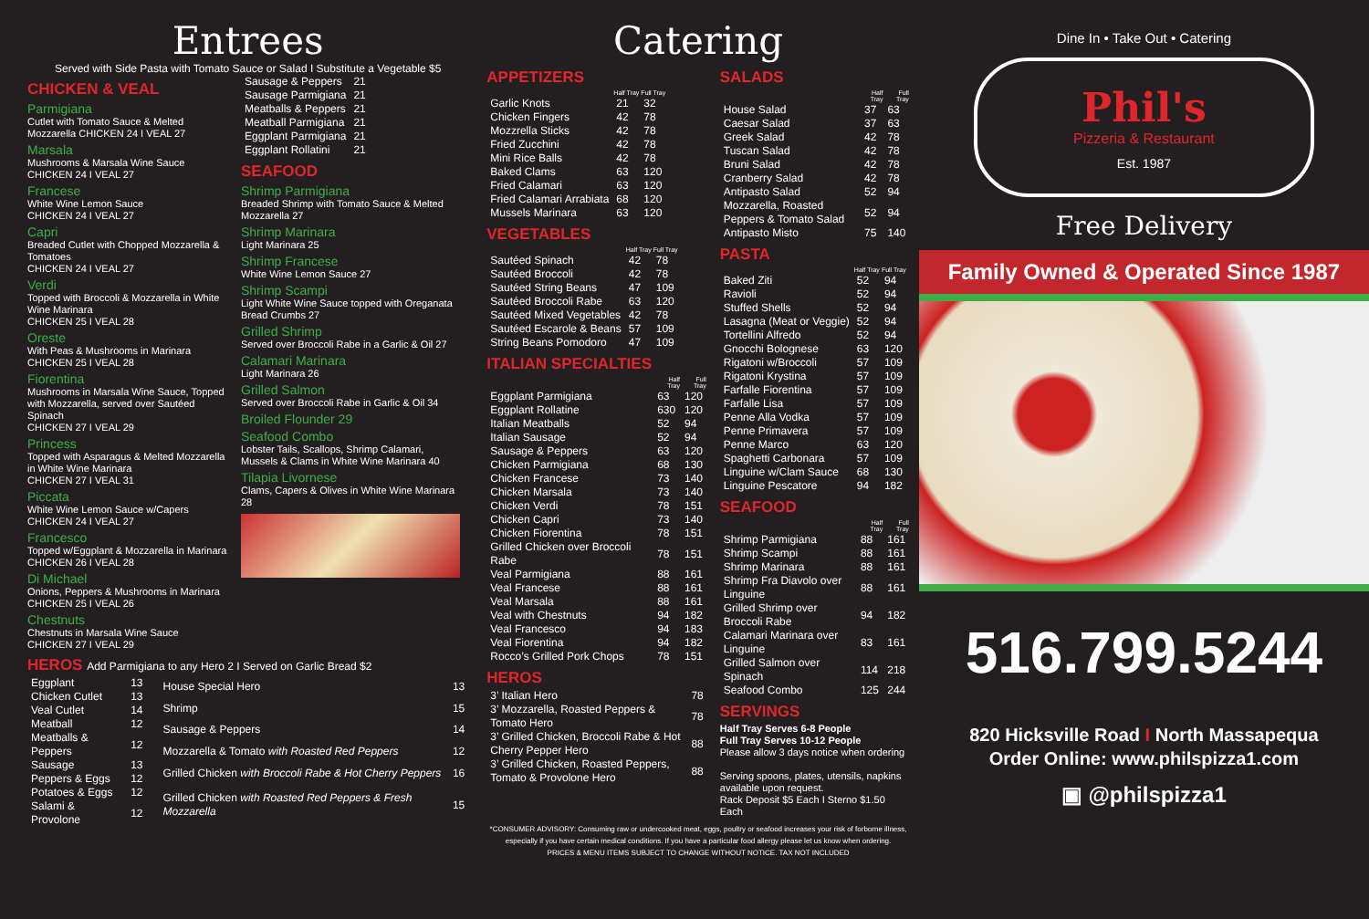Entrees
Served with Side Pasta with Tomato Sauce or Salad I Substitute a Vegetable $5
CHICKEN & VEAL
Parmigiana
Cutlet with Tomato Sauce & Melted Mozzarella CHICKEN 24 I VEAL 27
Marsala
Mushrooms & Marsala Wine Sauce
CHICKEN 24 I VEAL 27
Francese
White Wine Lemon Sauce
CHICKEN 24 I VEAL 27
Capri
Breaded Cutlet with Chopped Mozzarella & Tomatoes
CHICKEN 24 I VEAL 27
Verdi
Topped with Broccoli & Mozzarella in White Wine Marinara
CHICKEN 25 I VEAL 28
Oreste
With Peas & Mushrooms in Marinara
CHICKEN 25 I VEAL 28
Fiorentina
Mushrooms in Marsala Wine Sauce, Topped with Mozzarella, served over Sautéed Spinach
CHICKEN 27 I VEAL 29
Princess
Topped with Asparagus & Melted Mozzarella in White Wine Marinara
CHICKEN 27 I VEAL 31
Piccata
White Wine Lemon Sauce w/Capers
CHICKEN 24 I VEAL 27
Francesco
Topped w/Eggplant & Mozzarella in Marinara
CHICKEN 26 I VEAL 28
Di Michael
Onions, Peppers & Mushrooms in Marinara
CHICKEN 25 I VEAL 26
Chestnuts
Chestnuts in Marsala Wine Sauce
CHICKEN 27 I VEAL 29
| Sausage & Peppers | 21 |
| Sausage Parmigiana | 21 |
| Meatballs & Peppers | 21 |
| Meatball Parmigiana | 21 |
| Eggplant Parmigiana | 21 |
| Eggplant Rollatini | 21 |
SEAFOOD
Shrimp Parmigiana
Breaded Shrimp with Tomato Sauce & Melted Mozzarella 27
Shrimp Marinara
Light Marinara 25
Shrimp Francese
White Wine Lemon Sauce 27
Shrimp Scampi
Light White Wine Sauce topped with Oreganata Bread Crumbs 27
Grilled Shrimp
Served over Broccoli Rabe in a Garlic & Oil 27
Calamari Marinara
Light Marinara 26
Grilled Salmon
Served over Broccoli Rabe in Garlic & Oil 34
Broiled Flounder 29
Seafood Combo
Lobster Tails, Scallops, Shrimp Calamari, Mussels & Clams in White Wine Marinara 40
Tilapia Livornese
Clams, Capers & Olives in White Wine Marinara 28
HEROS Add Parmigiana to any Hero 2 I Served on Garlic Bread $2
| Eggplant | 13 |
| Chicken Cutlet | 13 |
| Veal Cutlet | 14 |
| Meatball | 12 |
| Meatballs & Peppers | 12 |
| Sausage | 13 |
| Peppers & Eggs | 12 |
| Potatoes & Eggs | 12 |
| Salami & Provolone | 12 |
| House Special Hero | 13 |
| Shrimp | 15 |
| Sausage & Peppers | 14 |
| Mozzarella & Tomato with Roasted Red Peppers | 12 |
| Grilled Chicken with Broccoli Rabe & Hot Cherry Peppers | 16 |
| Grilled Chicken with Roasted Red Peppers & Fresh Mozzarella | 15 |
Catering
APPETIZERS
| | Half Tray | Full Tray |
| --- | --- | --- |
| Garlic Knots | 21 | 32 |
| Chicken Fingers | 42 | 78 |
| Mozzrella Sticks | 42 | 78 |
| Fried Zucchini | 42 | 78 |
| Mini Rice Balls | 42 | 78 |
| Baked Clams | 63 | 120 |
| Fried Calamari | 63 | 120 |
| Fried Calamari Arrabiata | 68 | 120 |
| Mussels Marinara | 63 | 120 |
VEGETABLES
| | Half Tray | Full Tray |
| --- | --- | --- |
| Sautéed Spinach | 42 | 78 |
| Sautéed Broccoli | 42 | 78 |
| Sautéed String Beans | 47 | 109 |
| Sautéed Broccoli Rabe | 63 | 120 |
| Sautéed Mixed Vegetables | 42 | 78 |
| Sautéed Escarole & Beans | 57 | 109 |
| String Beans Pomodoro | 47 | 109 |
ITALIAN SPECIALTIES
| | Half Tray | Full Tray |
| --- | --- | --- |
| Eggplant Parmigiana | 63 | 120 |
| Eggplant Rollatine | 630 | 120 |
| Italian Meatballs | 52 | 94 |
| Italian Sausage | 52 | 94 |
| Sausage & Peppers | 63 | 120 |
| Chicken Parmigiana | 68 | 130 |
| Chicken Francese | 73 | 140 |
| Chicken Marsala | 73 | 140 |
| Chicken Verdi | 78 | 151 |
| Chicken Capri | 73 | 140 |
| Chicken Fiorentina | 78 | 151 |
| Grilled Chicken over Broccoli Rabe | 78 | 151 |
| Veal Parmigiana | 88 | 161 |
| Veal Francese | 88 | 161 |
| Veal Marsala | 88 | 161 |
| Veal with Chestnuts | 94 | 182 |
| Veal Francesco | 94 | 183 |
| Veal Fiorentina | 94 | 182 |
| Rocco’s Grilled Pork Chops | 78 | 151 |
HEROS
| 3’ Italian Hero | 78 |
| 3’ Mozzarella, Roasted Peppers & Tomato Hero | 78 |
| 3’ Grilled Chicken, Broccoli Rabe & Hot Cherry Pepper Hero | 88 |
| 3’ Grilled Chicken, Roasted Peppers, Tomato & Provolone Hero | 88 |
SALADS
| | Half Tray | Full Tray |
| --- | --- | --- |
| House Salad | 37 | 63 |
| Caesar Salad | 37 | 63 |
| Greek Salad | 42 | 78 |
| Tuscan Salad | 42 | 78 |
| Bruni Salad | 42 | 78 |
| Cranberry Salad | 42 | 78 |
| Antipasto Salad | 52 | 94 |
| Mozzarella, Roasted Peppers & Tomato Salad | 52 | 94 |
| Antipasto Misto | 75 | 140 |
PASTA
| | Half Tray | Full Tray |
| --- | --- | --- |
| Baked Ziti | 52 | 94 |
| Ravioli | 52 | 94 |
| Stuffed Shells | 52 | 94 |
| Lasagna (Meat or Veggie) | 52 | 94 |
| Tortellini Alfredo | 52 | 94 |
| Gnocchi Bolognese | 63 | 120 |
| Rigatoni w/Broccoli | 57 | 109 |
| Rigatoni Krystina | 57 | 109 |
| Farfalle Fiorentina | 57 | 109 |
| Farfalle Lisa | 57 | 109 |
| Penne Alla Vodka | 57 | 109 |
| Penne Primavera | 57 | 109 |
| Penne Marco | 63 | 120 |
| Spaghetti Carbonara | 57 | 109 |
| Linguine w/Clam Sauce | 68 | 130 |
| Linguine Pescatore | 94 | 182 |
SEAFOOD
| | Half Tray | Full Tray |
| --- | --- | --- |
| Shrimp Parmigiana | 88 | 161 |
| Shrimp Scampi | 88 | 161 |
| Shrimp Marinara | 88 | 161 |
| Shrimp Fra Diavolo over Linguine | 88 | 161 |
| Grilled Shrimp over Broccoli Rabe | 94 | 182 |
| Calamari Marinara over Linguine | 83 | 161 |
| Grilled Salmon over Spinach | 114 | 218 |
| Seafood Combo | 125 | 244 |
SERVINGS
Half Tray Serves 6-8 People
Full Tray Serves 10-12 People
Please allow 3 days notice when ordering
Serving spoons, plates, utensils, napkins available upon request.
Rack Deposit $5 Each I Sterno $1.50 Each
*CONSUMER ADVISORY: Consuming raw or undercooked meat, eggs, poultry or seafood increases your risk of forborne illness, especially if you have certain medical conditions. If you have a particular food allergy please let us know when ordering.
PRICES & MENU ITEMS SUBJECT TO CHANGE WITHOUT NOTICE. TAX NOT INCLUDED
Dine In • Take Out • Catering
Phil's
Pizzeria & Restaurant
Est. 1987
Free Delivery
Family Owned & Operated Since 1987
516.799.5244
820 Hicksville Road I North Massapequa
Order Online: www.philspizza1.com
▣ @philspizza1